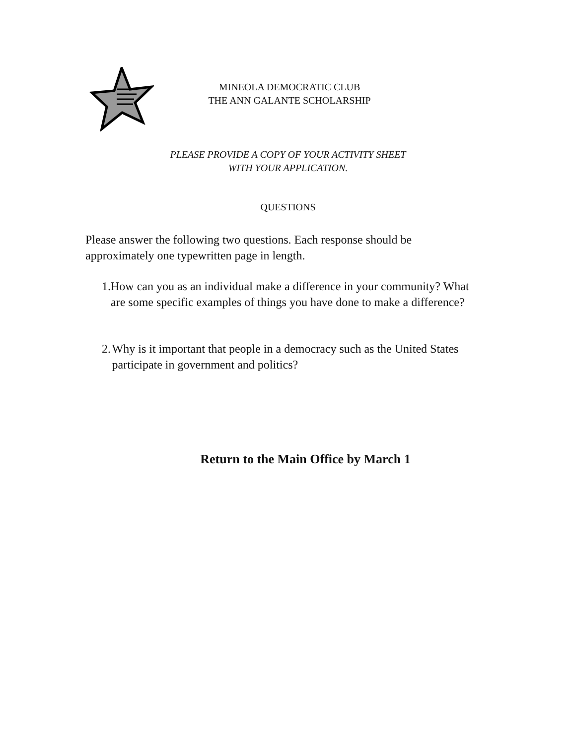MINEOLA DEMOCRATIC CLUB
THE ANN GALANTE SCHOLARSHIP
PLEASE PROVIDE A COPY OF YOUR ACTIVITY SHEET
WITH YOUR APPLICATION.
QUESTIONS
Please answer the following two questions. Each response should be approximately one typewritten page in length.
1. How can you as an individual make a difference in your community? What are some specific examples of things you have done to make a difference?
2. Why is it important that people in a democracy such as the United States participate in government and politics?
Return to the Main Office by March 1